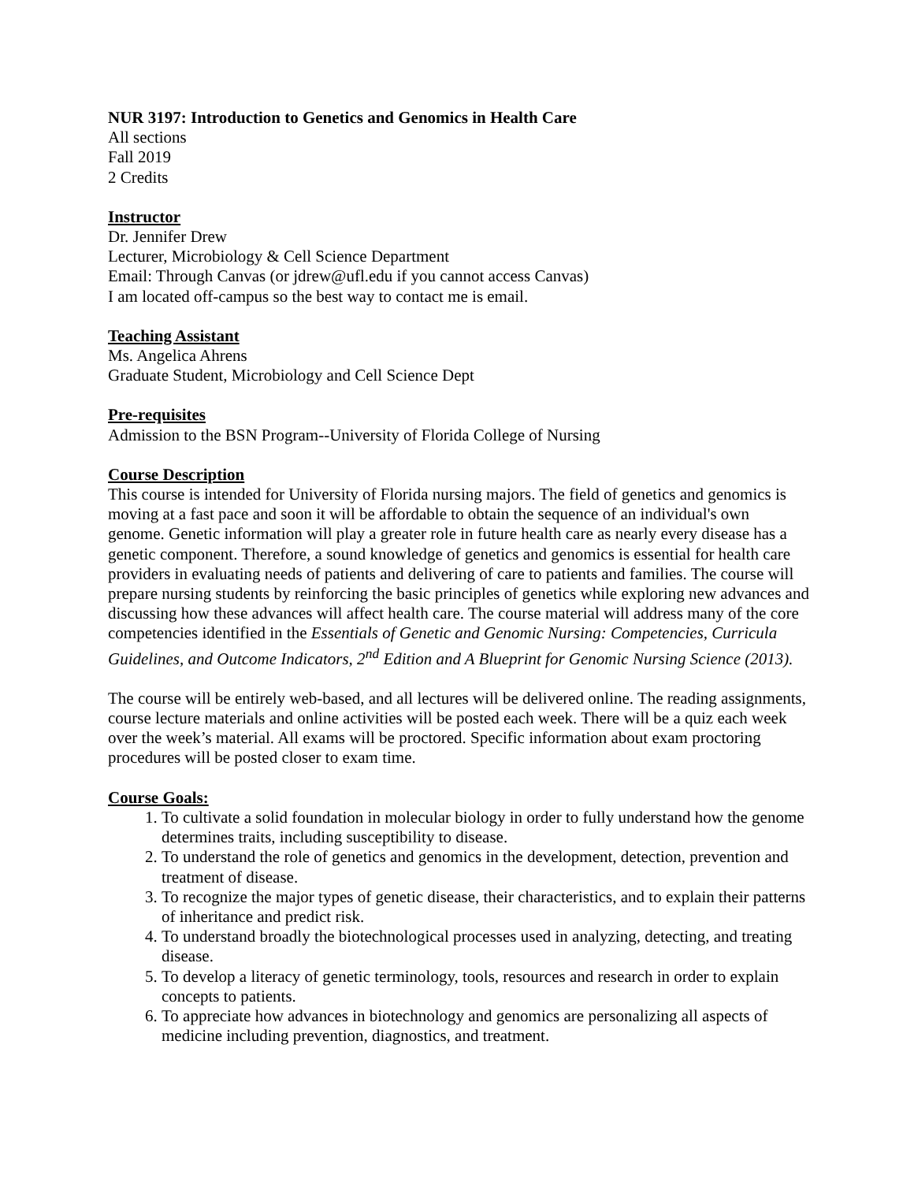NUR 3197: Introduction to Genetics and Genomics in Health Care
All sections
Fall 2019
2 Credits
Instructor
Dr. Jennifer Drew
Lecturer, Microbiology & Cell Science Department
Email: Through Canvas (or jdrew@ufl.edu if you cannot access Canvas)
I am located off-campus so the best way to contact me is email.
Teaching Assistant
Ms. Angelica Ahrens
Graduate Student, Microbiology and Cell Science Dept
Pre-requisites
Admission to the BSN Program--University of Florida College of Nursing
Course Description
This course is intended for University of Florida nursing majors. The field of genetics and genomics is moving at a fast pace and soon it will be affordable to obtain the sequence of an individual's own genome. Genetic information will play a greater role in future health care as nearly every disease has a genetic component. Therefore, a sound knowledge of genetics and genomics is essential for health care providers in evaluating needs of patients and delivering of care to patients and families. The course will prepare nursing students by reinforcing the basic principles of genetics while exploring new advances and discussing how these advances will affect health care. The course material will address many of the core competencies identified in the Essentials of Genetic and Genomic Nursing: Competencies, Curricula Guidelines, and Outcome Indicators, 2<sup>nd</sup> Edition and A Blueprint for Genomic Nursing Science (2013).
The course will be entirely web-based, and all lectures will be delivered online. The reading assignments, course lecture materials and online activities will be posted each week. There will be a quiz each week over the week’s material. All exams will be proctored. Specific information about exam proctoring procedures will be posted closer to exam time.
Course Goals:
1. To cultivate a solid foundation in molecular biology in order to fully understand how the genome determines traits, including susceptibility to disease.
2. To understand the role of genetics and genomics in the development, detection, prevention and treatment of disease.
3. To recognize the major types of genetic disease, their characteristics, and to explain their patterns of inheritance and predict risk.
4. To understand broadly the biotechnological processes used in analyzing, detecting, and treating disease.
5. To develop a literacy of genetic terminology, tools, resources and research in order to explain concepts to patients.
6. To appreciate how advances in biotechnology and genomics are personalizing all aspects of medicine including prevention, diagnostics, and treatment.